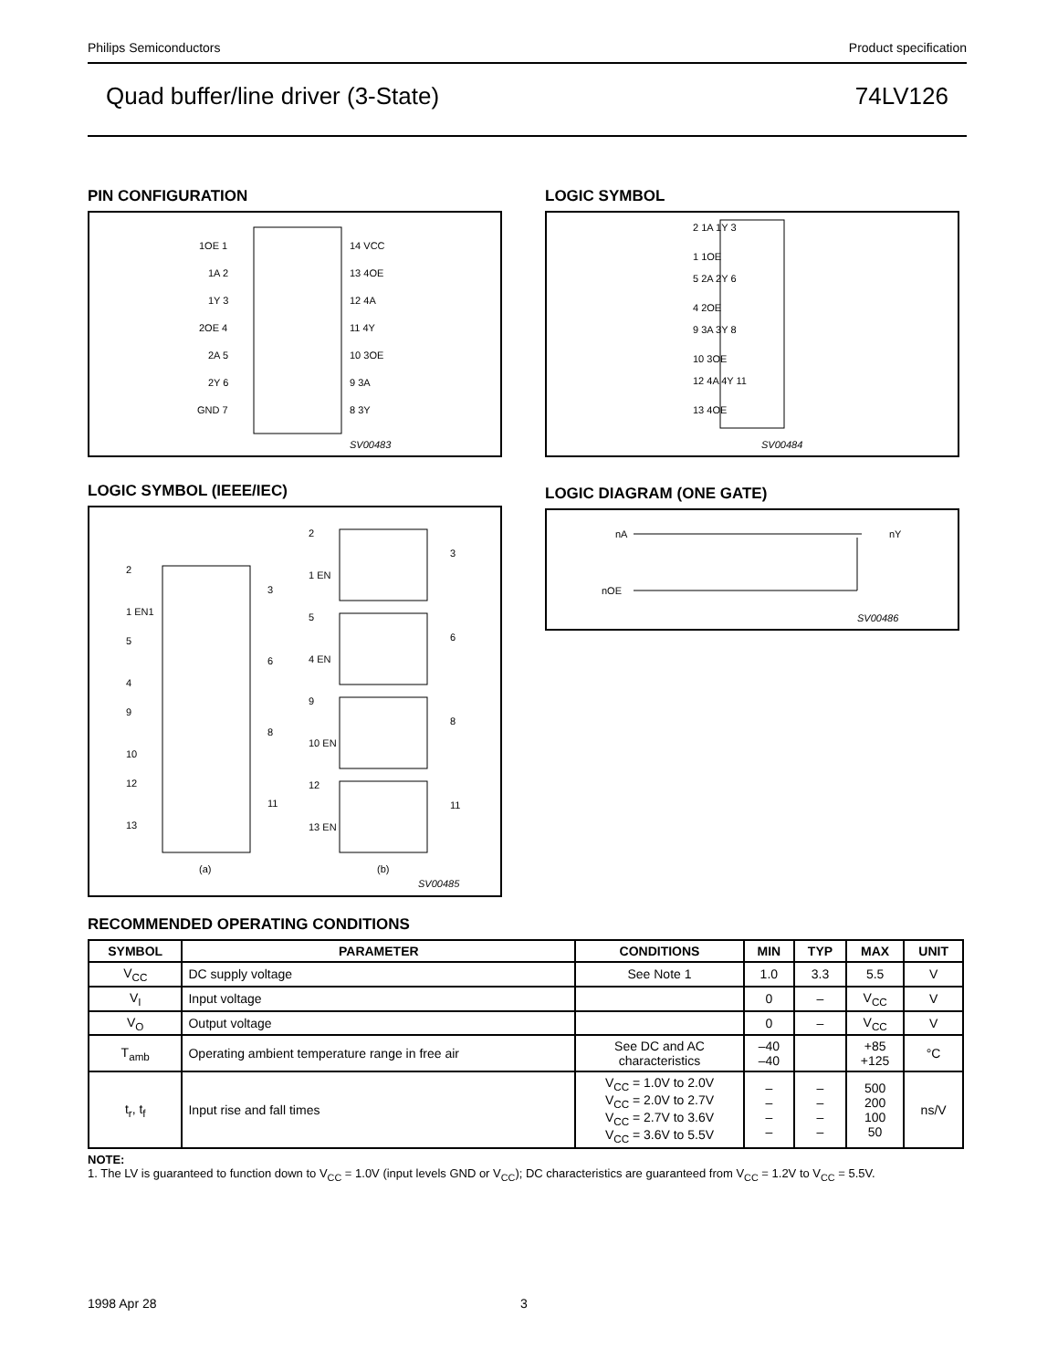Philips Semiconductors Product specification
Quad buffer/line driver (3-State) 74LV126
PIN CONFIGURATION
1OE 1
1A 2
1Y 3
2OE 4
2A 5
2Y 6
GND 7
14 VCC
13 4OE
12 4A
11 4Y
10 3OE
9 3A
8 3Y
SV00483
LOGIC SYMBOL
2 1A 1Y 3
1 1OE
5 2A 2Y 6
4 2OE
9 3A 3Y 8
10 3OE
12 4A 4Y 11
13 4OE
SV00484
LOGIC SYMBOL (IEEE/IEC)
2
1 EN1
5
4
9
10
12
13
3
6
8
11
(a)
2
1 EN
3
5
4 EN
6
9
10 EN
8
12
13 EN
11
(b)
SV00485
LOGIC DIAGRAM (ONE GATE)
nA
nOE
nY
SV00486
RECOMMENDED OPERATING CONDITIONS
| SYMBOL | PARAMETER | CONDITIONS | MIN | TYP | MAX | UNIT |
| --- | --- | --- | --- | --- | --- | --- |
| V<sub>CC</sub> | DC supply voltage | See Note 1 | 1.0 | 3.3 | 5.5 | V |
| V<sub>I</sub> | Input voltage | | 0 | – | V<sub>CC</sub> | V |
| V<sub>O</sub> | Output voltage | | 0 | – | V<sub>CC</sub> | V |
| T<sub>amb</sub> | Operating ambient temperature range in free air | See DC and AC characteristics | –40 –40 | | +85 +125 | °C |
| t<sub>r</sub>, t<sub>f</sub> | Input rise and fall times | V<sub>CC</sub> = 1.0V to 2.0V V<sub>CC</sub> = 2.0V to 2.7V V<sub>CC</sub> = 2.7V to 3.6V V<sub>CC</sub> = 3.6V to 5.5V | – – – – | – – – – | 500 200 100 50 | ns/V |
NOTE:
1. The LV is guaranteed to function down to V<sub>CC</sub> = 1.0V (input levels GND or V<sub>CC</sub>); DC characteristics are guaranteed from V<sub>CC</sub> = 1.2V to V<sub>CC</sub> = 5.5V.
1998 Apr 28 3